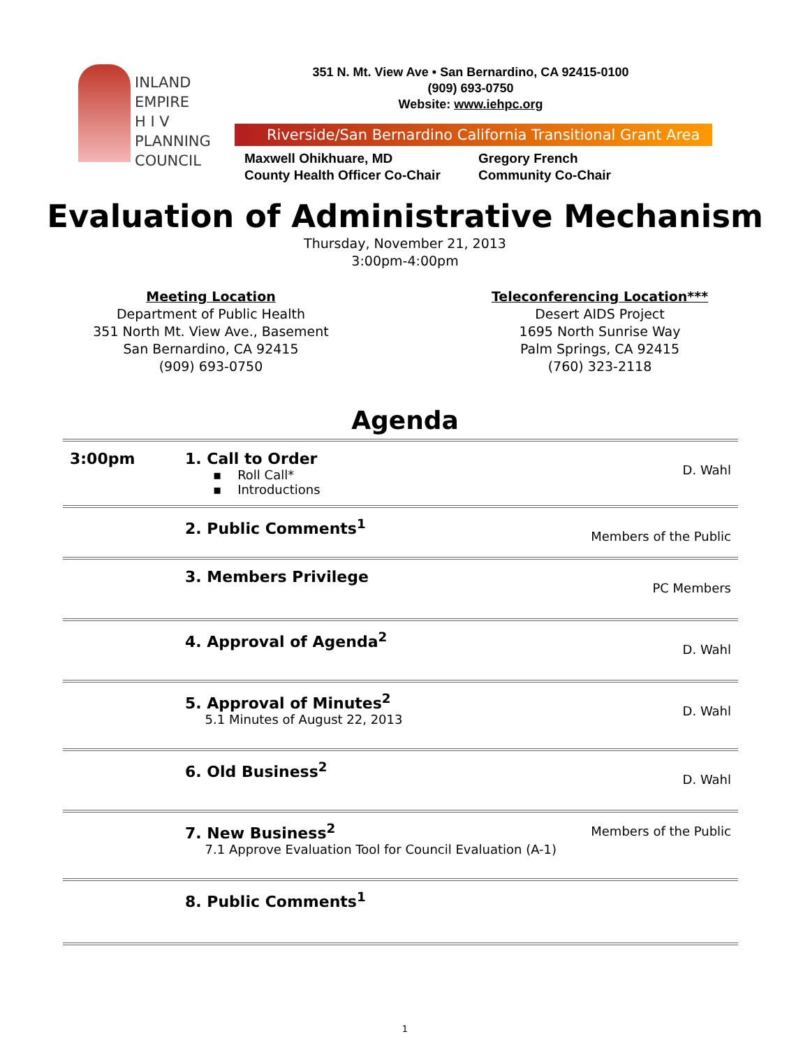INLAND
EMPIRE
H I V
PLANNING
COUNCIL
351 N. Mt. View Ave • San Bernardino, CA 92415-0100
(909) 693-0750
Website: www.iehpc.org
Riverside/San Bernardino California Transitional Grant Area
Maxwell Ohikhuare, MD
County Health Officer Co-Chair
Gregory French
Community Co-Chair
Evaluation of Administrative Mechanism
Thursday, November 21, 2013
3:00pm-4:00pm
Meeting Location
Department of Public Health
351 North Mt. View Ave., Basement
San Bernardino, CA 92415
(909) 693-0750
Teleconferencing Location***
Desert AIDS Project
1695 North Sunrise Way
Palm Springs, CA 92415
(760) 323-2118
Agenda
| 3:00pm | 1. Call to Order ▪ Roll Call* ▪ Introductions | D. Wahl |
| | 2. Public Comments<sup>1</sup> | Members of the Public |
| | 3. Members Privilege | PC Members |
| | 4. Approval of Agenda<sup>2</sup> | D. Wahl |
| | 5. Approval of Minutes<sup>2</sup> 5.1 Minutes of August 22, 2013 | D. Wahl |
| | 6. Old Business<sup>2</sup> | D. Wahl |
| | 7. New Business<sup>2</sup> 7.1 Approve Evaluation Tool for Council Evaluation (A-1) | Members of the Public |
| | 8. Public Comments<sup>1</sup> | |
1